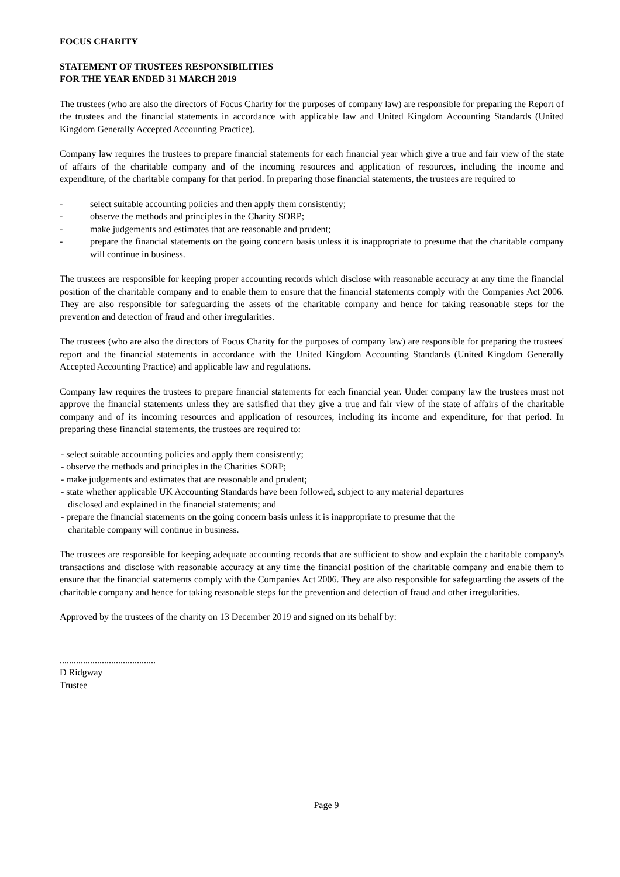FOCUS CHARITY
STATEMENT OF TRUSTEES RESPONSIBILITIES
FOR THE YEAR ENDED 31 MARCH 2019
The trustees (who are also the directors of Focus Charity for the purposes of company law) are responsible for preparing the Report of the trustees and the financial statements in accordance with applicable law and United Kingdom Accounting Standards (United Kingdom Generally Accepted Accounting Practice).
Company law requires the trustees to prepare financial statements for each financial year which give a true and fair view of the state of affairs of the charitable company and of the incoming resources and application of resources, including the income and expenditure, of the charitable company for that period. In preparing those financial statements, the trustees are required to
- select suitable accounting policies and then apply them consistently;
- observe the methods and principles in the Charity SORP;
- make judgements and estimates that are reasonable and prudent;
- prepare the financial statements on the going concern basis unless it is inappropriate to presume that the charitable company will continue in business.
The trustees are responsible for keeping proper accounting records which disclose with reasonable accuracy at any time the financial position of the charitable company and to enable them to ensure that the financial statements comply with the Companies Act 2006. They are also responsible for safeguarding the assets of the charitable company and hence for taking reasonable steps for the prevention and detection of fraud and other irregularities.
The trustees (who are also the directors of Focus Charity for the purposes of company law) are responsible for preparing the trustees' report and the financial statements in accordance with the United Kingdom Accounting Standards (United Kingdom Generally Accepted Accounting Practice) and applicable law and regulations.
Company law requires the trustees to prepare financial statements for each financial year. Under company law the trustees must not approve the financial statements unless they are satisfied that they give a true and fair view of the state of affairs of the charitable company and of its incoming resources and application of resources, including its income and expenditure, for that period. In preparing these financial statements, the trustees are required to:
- select suitable accounting policies and apply them consistently;
- observe the methods and principles in the Charities SORP;
- make judgements and estimates that are reasonable and prudent;
- state whether applicable UK Accounting Standards have been followed, subject to any material departures
disclosed and explained in the financial statements; and
- prepare the financial statements on the going concern basis unless it is inappropriate to presume that the
charitable company will continue in business.
The trustees are responsible for keeping adequate accounting records that are sufficient to show and explain the charitable company's transactions and disclose with reasonable accuracy at any time the financial position of the charitable company and enable them to ensure that the financial statements comply with the Companies Act 2006. They are also responsible for safeguarding the assets of the charitable company and hence for taking reasonable steps for the prevention and detection of fraud and other irregularities.
Approved by the trustees of the charity on 13 December 2019 and signed on its behalf by:
.........................................
D Ridgway
Trustee
Page 9